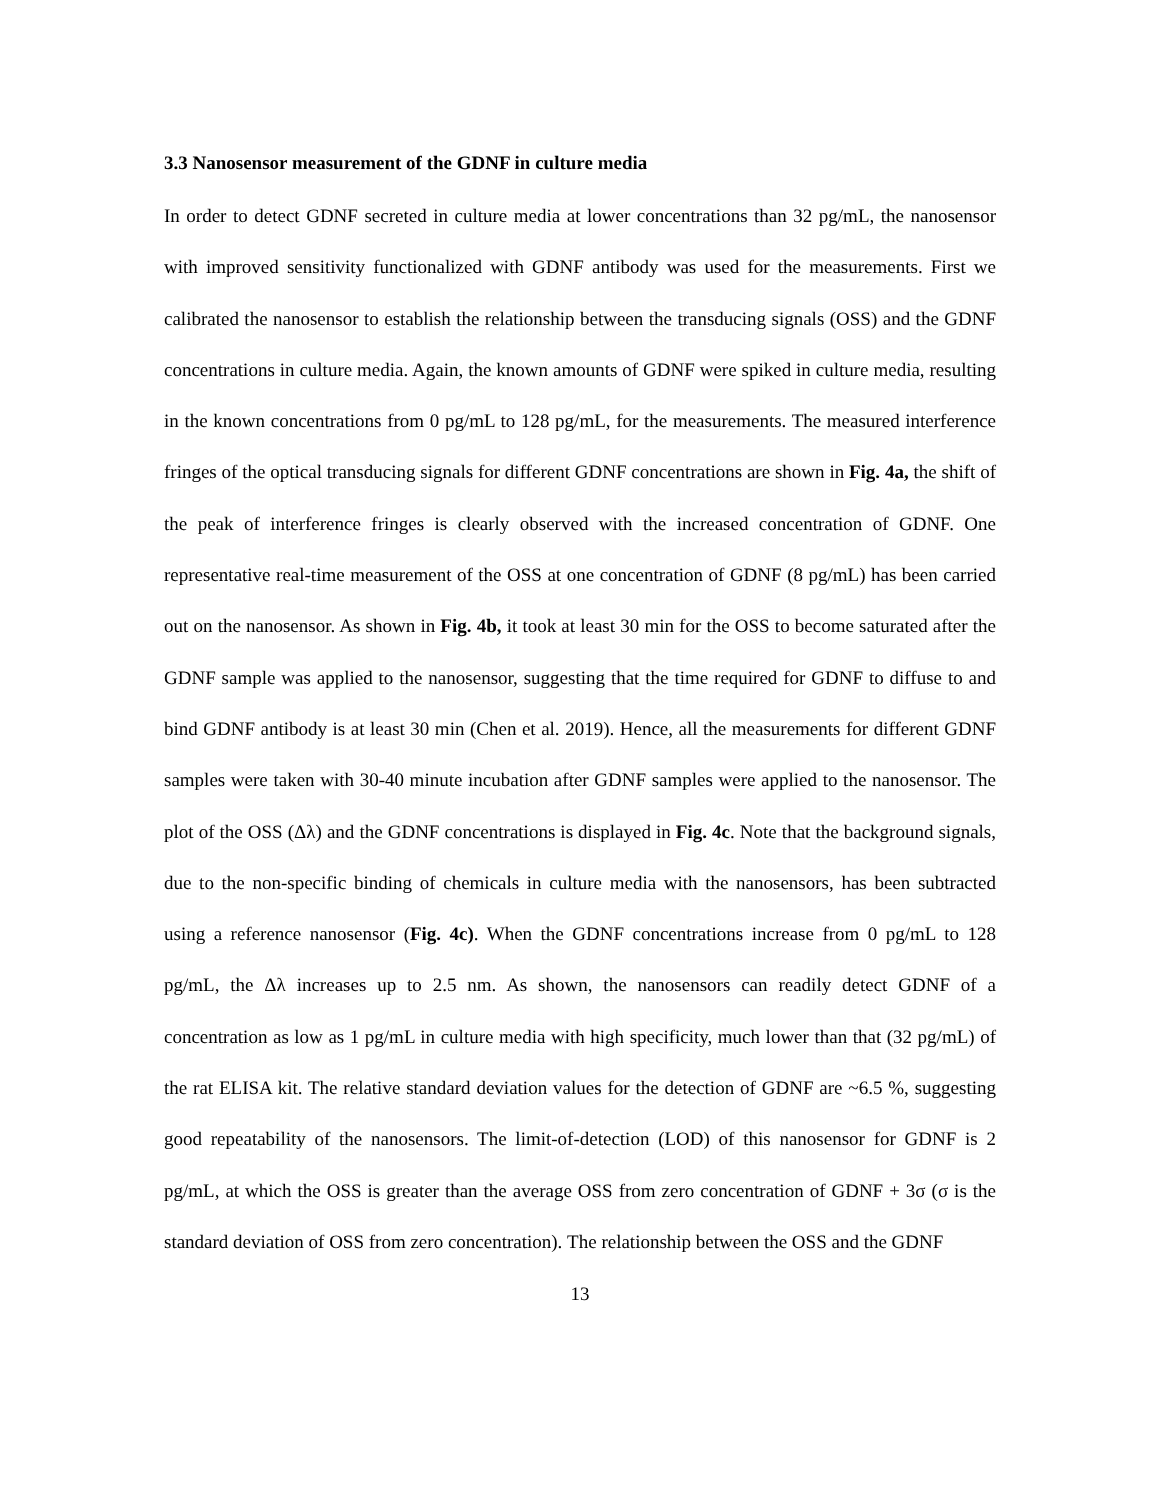3.3 Nanosensor measurement of the GDNF in culture media
In order to detect GDNF secreted in culture media at lower concentrations than 32 pg/mL, the nanosensor with improved sensitivity functionalized with GDNF antibody was used for the measurements. First we calibrated the nanosensor to establish the relationship between the transducing signals (OSS) and the GDNF concentrations in culture media. Again, the known amounts of GDNF were spiked in culture media, resulting in the known concentrations from 0 pg/mL to 128 pg/mL, for the measurements. The measured interference fringes of the optical transducing signals for different GDNF concentrations are shown in Fig. 4a, the shift of the peak of interference fringes is clearly observed with the increased concentration of GDNF. One representative real-time measurement of the OSS at one concentration of GDNF (8 pg/mL) has been carried out on the nanosensor. As shown in Fig. 4b, it took at least 30 min for the OSS to become saturated after the GDNF sample was applied to the nanosensor, suggesting that the time required for GDNF to diffuse to and bind GDNF antibody is at least 30 min (Chen et al. 2019). Hence, all the measurements for different GDNF samples were taken with 30-40 minute incubation after GDNF samples were applied to the nanosensor. The plot of the OSS (Δλ) and the GDNF concentrations is displayed in Fig. 4c. Note that the background signals, due to the non-specific binding of chemicals in culture media with the nanosensors, has been subtracted using a reference nanosensor (Fig. 4c). When the GDNF concentrations increase from 0 pg/mL to 128 pg/mL, the Δλ increases up to 2.5 nm. As shown, the nanosensors can readily detect GDNF of a concentration as low as 1 pg/mL in culture media with high specificity, much lower than that (32 pg/mL) of the rat ELISA kit. The relative standard deviation values for the detection of GDNF are ~6.5 %, suggesting good repeatability of the nanosensors. The limit-of-detection (LOD) of this nanosensor for GDNF is 2 pg/mL, at which the OSS is greater than the average OSS from zero concentration of GDNF + 3σ (σ is the standard deviation of OSS from zero concentration). The relationship between the OSS and the GDNF
13